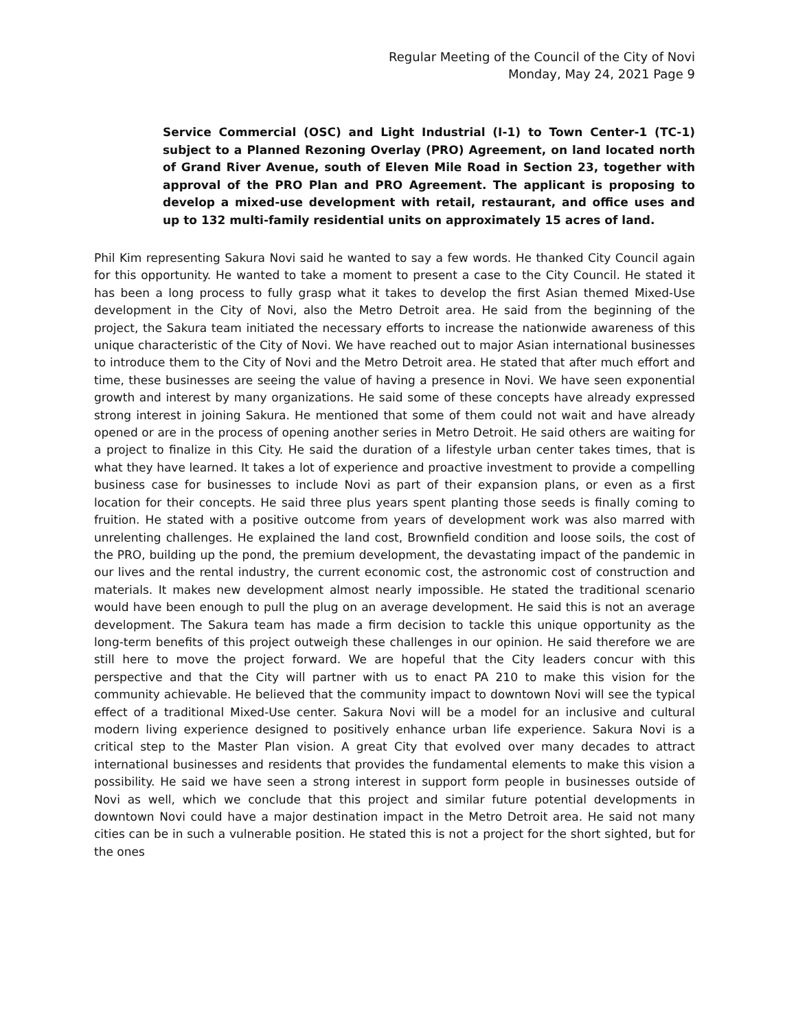Regular Meeting of the Council of the City of Novi
Monday, May 24, 2021 Page 9
Service Commercial (OSC) and Light Industrial (I-1) to Town Center-1 (TC-1) subject to a Planned Rezoning Overlay (PRO) Agreement, on land located north of Grand River Avenue, south of Eleven Mile Road in Section 23, together with approval of the PRO Plan and PRO Agreement. The applicant is proposing to develop a mixed-use development with retail, restaurant, and office uses and up to 132 multi-family residential units on approximately 15 acres of land.
Phil Kim representing Sakura Novi said he wanted to say a few words. He thanked City Council again for this opportunity. He wanted to take a moment to present a case to the City Council. He stated it has been a long process to fully grasp what it takes to develop the first Asian themed Mixed-Use development in the City of Novi, also the Metro Detroit area. He said from the beginning of the project, the Sakura team initiated the necessary efforts to increase the nationwide awareness of this unique characteristic of the City of Novi. We have reached out to major Asian international businesses to introduce them to the City of Novi and the Metro Detroit area. He stated that after much effort and time, these businesses are seeing the value of having a presence in Novi. We have seen exponential growth and interest by many organizations. He said some of these concepts have already expressed strong interest in joining Sakura. He mentioned that some of them could not wait and have already opened or are in the process of opening another series in Metro Detroit. He said others are waiting for a project to finalize in this City. He said the duration of a lifestyle urban center takes times, that is what they have learned. It takes a lot of experience and proactive investment to provide a compelling business case for businesses to include Novi as part of their expansion plans, or even as a first location for their concepts. He said three plus years spent planting those seeds is finally coming to fruition. He stated with a positive outcome from years of development work was also marred with unrelenting challenges. He explained the land cost, Brownfield condition and loose soils, the cost of the PRO, building up the pond, the premium development, the devastating impact of the pandemic in our lives and the rental industry, the current economic cost, the astronomic cost of construction and materials. It makes new development almost nearly impossible. He stated the traditional scenario would have been enough to pull the plug on an average development. He said this is not an average development. The Sakura team has made a firm decision to tackle this unique opportunity as the long-term benefits of this project outweigh these challenges in our opinion. He said therefore we are still here to move the project forward. We are hopeful that the City leaders concur with this perspective and that the City will partner with us to enact PA 210 to make this vision for the community achievable. He believed that the community impact to downtown Novi will see the typical effect of a traditional Mixed-Use center. Sakura Novi will be a model for an inclusive and cultural modern living experience designed to positively enhance urban life experience. Sakura Novi is a critical step to the Master Plan vision. A great City that evolved over many decades to attract international businesses and residents that provides the fundamental elements to make this vision a possibility. He said we have seen a strong interest in support form people in businesses outside of Novi as well, which we conclude that this project and similar future potential developments in downtown Novi could have a major destination impact in the Metro Detroit area. He said not many cities can be in such a vulnerable position. He stated this is not a project for the short sighted, but for the ones